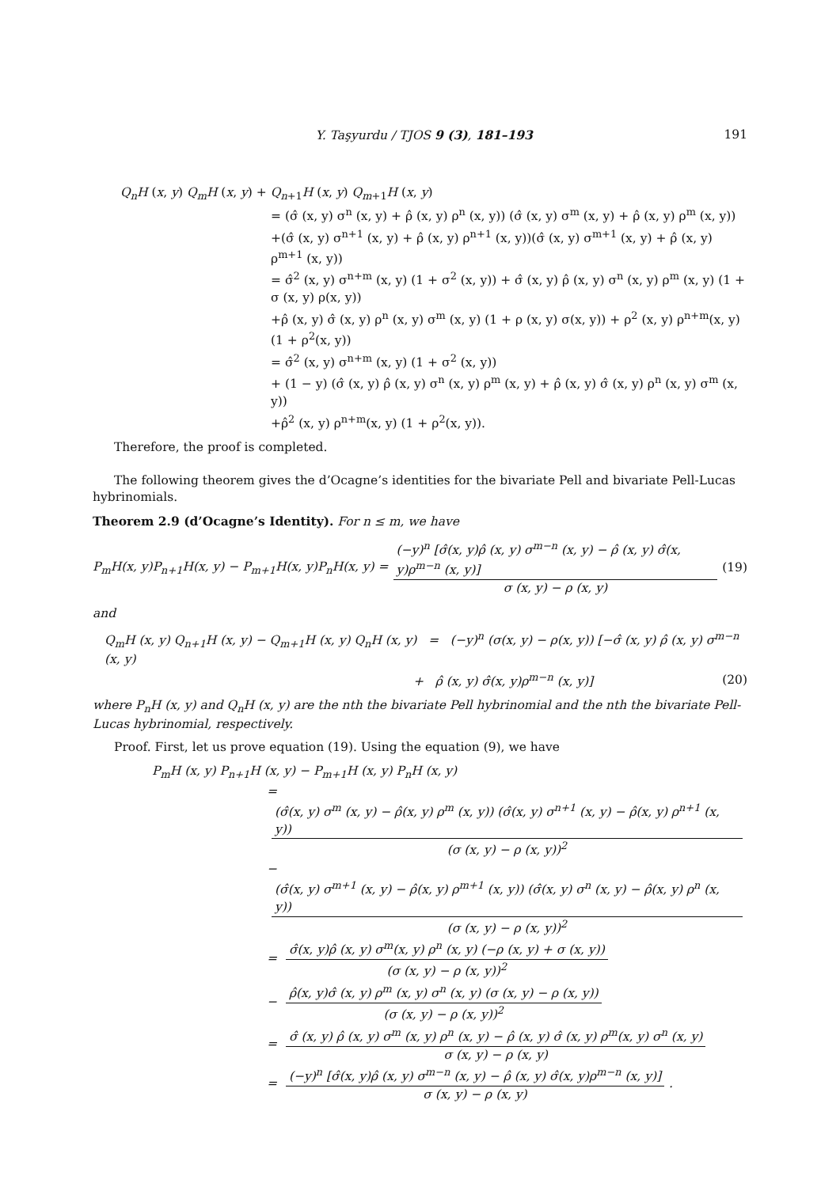Y. Taşyurdu / TJOS 9 (3), 181–193 191
Q<sub>n</sub>H (x, y) Q<sub>m</sub>H (x, y) + Q<sub>n+1</sub>H (x, y) Q<sub>m+1</sub>H (x, y)
= (σ̂ (x, y) σ<sup>n</sup> (x, y) + ρ̂ (x, y) ρ<sup>n</sup> (x, y)) (σ̂ (x, y) σ<sup>m</sup> (x, y) + ρ̂ (x, y) ρ<sup>m</sup> (x, y))
+(σ̂ (x, y) σ<sup>n+1</sup> (x, y) + ρ̂ (x, y) ρ<sup>n+1</sup> (x, y))(σ̂ (x, y) σ<sup>m+1</sup> (x, y) + ρ̂ (x, y) ρ<sup>m+1</sup> (x, y))
= σ̂<sup>2</sup> (x, y) σ<sup>n+m</sup> (x, y) (1 + σ<sup>2</sup> (x, y)) + σ̂ (x, y) ρ̂ (x, y) σ<sup>n</sup> (x, y) ρ<sup>m</sup> (x, y) (1 + σ (x, y) ρ(x, y))
+ρ̂ (x, y) σ̂ (x, y) ρ<sup>n</sup> (x, y) σ<sup>m</sup> (x, y) (1 + ρ (x, y) σ(x, y)) + ρ<sup>2</sup> (x, y) ρ<sup>n+m</sup>(x, y) (1 + ρ<sup>2</sup>(x, y))
= σ̂<sup>2</sup> (x, y) σ<sup>n+m</sup> (x, y) (1 + σ<sup>2</sup> (x, y))
+ (1 − y) (σ̂ (x, y) ρ̂ (x, y) σ<sup>n</sup> (x, y) ρ<sup>m</sup> (x, y) + ρ̂ (x, y) σ̂ (x, y) ρ<sup>n</sup> (x, y) σ<sup>m</sup> (x, y))
+ρ̂<sup>2</sup> (x, y) ρ<sup>n+m</sup>(x, y) (1 + ρ<sup>2</sup>(x, y)).
Therefore, the proof is completed.
The following theorem gives the d’Ocagne’s identities for the bivariate Pell and bivariate Pell-Lucas hybrinomials.
Theorem 2.9 (d’Ocagne’s Identity). For n ≤ m, we have
P<sub>m</sub>H(x, y)P<sub>n+1</sub>H(x, y) − P<sub>m+1</sub>H(x, y)P<sub>n</sub>H(x, y) = (−y)<sup>n</sup> [σ̂(x, y)ρ̂ (x, y) σ<sup>m−n</sup> (x, y) − ρ̂ (x, y) σ̂(x, y)ρ<sup>m−n</sup> (x, y)] σ (x, y) − ρ (x, y) (19)
and
Q<sub>m</sub>H (x, y) Q<sub>n+1</sub>H (x, y) − Q<sub>m+1</sub>H (x, y) Q<sub>n</sub>H (x, y) = (−y)<sup>n</sup> (σ(x, y) − ρ(x, y)) [−σ̂ (x, y) ρ̂ (x, y) σ<sup>m−n</sup> (x, y)
+ ρ̂ (x, y) σ̂(x, y)ρ<sup>m−n</sup> (x, y)] (20)
where P<sub>n</sub>H (x, y) and Q<sub>n</sub>H (x, y) are the nth the bivariate Pell hybrinomial and the nth the bivariate Pell-Lucas hybrinomial, respectively.
Proof. First, let us prove equation (19). Using the equation (9), we have
P<sub>m</sub>H (x, y) P<sub>n+1</sub>H (x, y) − P<sub>m+1</sub>H (x, y) P<sub>n</sub>H (x, y)
= (σ̂(x, y) σ<sup>m</sup> (x, y) − ρ̂(x, y) ρ<sup>m</sup> (x, y)) (σ̂(x, y) σ<sup>n+1</sup> (x, y) − ρ̂(x, y) ρ<sup>n+1</sup> (x, y)) (σ (x, y) − ρ (x, y))<sup>2</sup>
− (σ̂(x, y) σ<sup>m+1</sup> (x, y) − ρ̂(x, y) ρ<sup>m+1</sup> (x, y)) (σ̂(x, y) σ<sup>n</sup> (x, y) − ρ̂(x, y) ρ<sup>n</sup> (x, y)) (σ (x, y) − ρ (x, y))<sup>2</sup>
= σ̂(x, y)ρ̂ (x, y) σ<sup>m</sup>(x, y) ρ<sup>n</sup> (x, y) (−ρ (x, y) + σ (x, y)) (σ (x, y) − ρ (x, y))<sup>2</sup>
− ρ̂(x, y)σ̂ (x, y) ρ<sup>m</sup> (x, y) σ<sup>n</sup> (x, y) (σ (x, y) − ρ (x, y)) (σ (x, y) − ρ (x, y))<sup>2</sup>
= σ̂ (x, y) ρ̂ (x, y) σ<sup>m</sup> (x, y) ρ<sup>n</sup> (x, y) − ρ̂ (x, y) σ̂ (x, y) ρ<sup>m</sup>(x, y) σ<sup>n</sup> (x, y) σ (x, y) − ρ (x, y)
= (−y)<sup>n</sup> [σ̂(x, y)ρ̂ (x, y) σ<sup>m−n</sup> (x, y) − ρ̂ (x, y) σ̂(x, y)ρ<sup>m−n</sup> (x, y)] σ (x, y) − ρ (x, y).